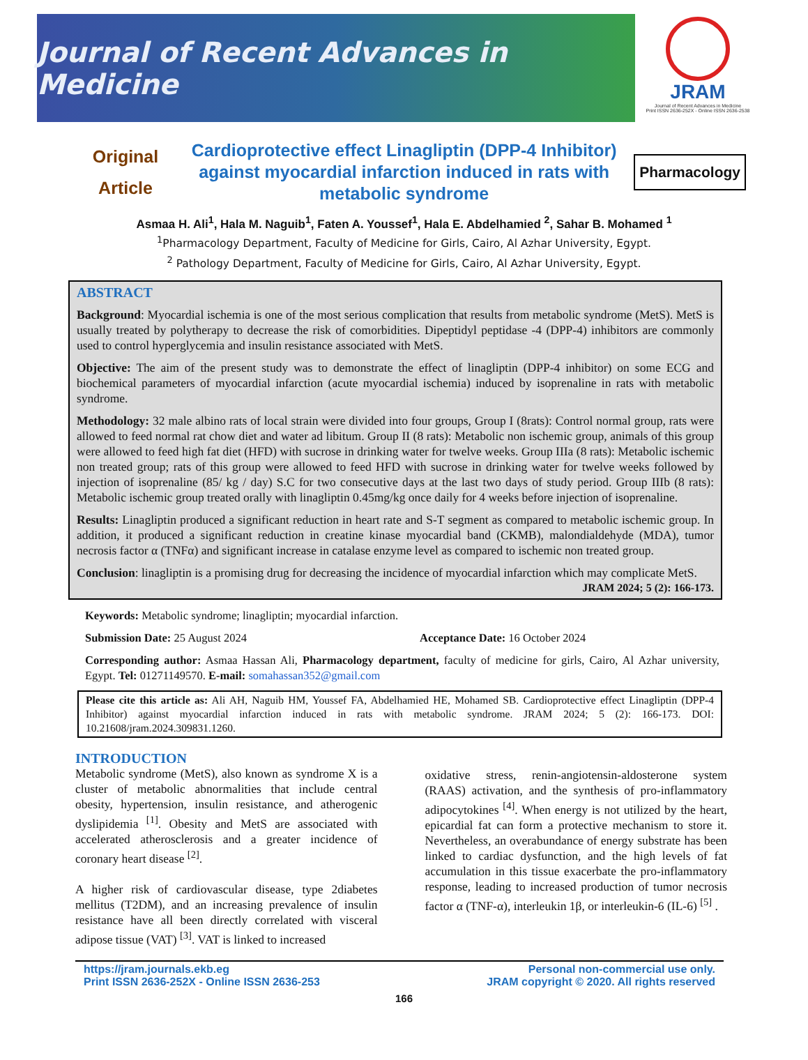Journal of Recent Advances in Medicine
JRAM
Journal of Recent Advances in Medicine
Print ISSN 2636-252X - Online ISSN 2636-2538
Original
Article
Cardioprotective effect Linagliptin (DPP-4 Inhibitor) against myocardial infarction induced in rats with metabolic syndrome
Pharmacology
Asmaa H. Ali<sup>1</sup>, Hala M. Naguib<sup>1</sup>, Faten A. Youssef<sup>1</sup>, Hala E. Abdelhamied <sup>2</sup>, Sahar B. Mohamed <sup>1</sup>
<sup>1</sup> Pharmacology Department, Faculty of Medicine for Girls, Cairo, Al Azhar University, Egypt.
<sup>2</sup> Pathology Department, Faculty of Medicine for Girls, Cairo, Al Azhar University, Egypt.
ABSTRACT
Background: Myocardial ischemia is one of the most serious complication that results from metabolic syndrome (MetS). MetS is usually treated by polytherapy to decrease the risk of comorbidities. Dipeptidyl peptidase -4 (DPP-4) inhibitors are commonly used to control hyperglycemia and insulin resistance associated with MetS.
Objective: The aim of the present study was to demonstrate the effect of linagliptin (DPP-4 inhibitor) on some ECG and biochemical parameters of myocardial infarction (acute myocardial ischemia) induced by isoprenaline in rats with metabolic syndrome.
Methodology: 32 male albino rats of local strain were divided into four groups, Group I (8rats): Control normal group, rats were allowed to feed normal rat chow diet and water ad libitum. Group II (8 rats): Metabolic non ischemic group, animals of this group were allowed to feed high fat diet (HFD) with sucrose in drinking water for twelve weeks. Group IIIa (8 rats): Metabolic ischemic non treated group; rats of this group were allowed to feed HFD with sucrose in drinking water for twelve weeks followed by injection of isoprenaline (85/ kg / day) S.C for two consecutive days at the last two days of study period. Group IIIb (8 rats): Metabolic ischemic group treated orally with linagliptin 0.45mg/kg once daily for 4 weeks before injection of isoprenaline.
Results: Linagliptin produced a significant reduction in heart rate and S-T segment as compared to metabolic ischemic group. In addition, it produced a significant reduction in creatine kinase myocardial band (CKMB), malondialdehyde (MDA), tumor necrosis factor α (TNFα) and significant increase in catalase enzyme level as compared to ischemic non treated group.
Conclusion: linagliptin is a promising drug for decreasing the incidence of myocardial infarction which may complicate MetS.
JRAM 2024; 5 (2): 166-173.
Keywords: Metabolic syndrome; linagliptin; myocardial infarction.
Submission Date: 25 August 2024 Acceptance Date: 16 October 2024
Corresponding author: Asmaa Hassan Ali, Pharmacology department, faculty of medicine for girls, Cairo, Al Azhar university, Egypt. Tel: 01271149570. E-mail: somahassan352@gmail.com
Please cite this article as: Ali AH, Naguib HM, Youssef FA, Abdelhamied HE, Mohamed SB. Cardioprotective effect Linagliptin (DPP-4 Inhibitor) against myocardial infarction induced in rats with metabolic syndrome. JRAM 2024; 5 (2): 166-173. DOI: 10.21608/jram.2024.309831.1260.
INTRODUCTION
Metabolic syndrome (MetS), also known as syndrome X is a cluster of metabolic abnormalities that include central obesity, hypertension, insulin resistance, and atherogenic dyslipidemia <sup>[1]</sup>. Obesity and MetS are associated with accelerated atherosclerosis and a greater incidence of coronary heart disease <sup>[2]</sup>.
A higher risk of cardiovascular disease, type 2diabetes mellitus (T2DM), and an increasing prevalence of insulin resistance have all been directly correlated with visceral adipose tissue (VAT) <sup>[3]</sup>. VAT is linked to increased
oxidative stress, renin-angiotensin-aldosterone system (RAAS) activation, and the synthesis of pro-inflammatory adipocytokines <sup>[4]</sup>. When energy is not utilized by the heart, epicardial fat can form a protective mechanism to store it. Nevertheless, an overabundance of energy substrate has been linked to cardiac dysfunction, and the high levels of fat accumulation in this tissue exacerbate the pro-inflammatory response, leading to increased production of tumor necrosis factor α (TNF-α), interleukin 1β, or interleukin-6 (IL-6) <sup>[5]</sup> .
https://jram.journals.ekb.eg
Print ISSN 2636-252X - Online ISSN 2636-253
Personal non-commercial use only.
JRAM copyright © 2020. All rights reserved
166